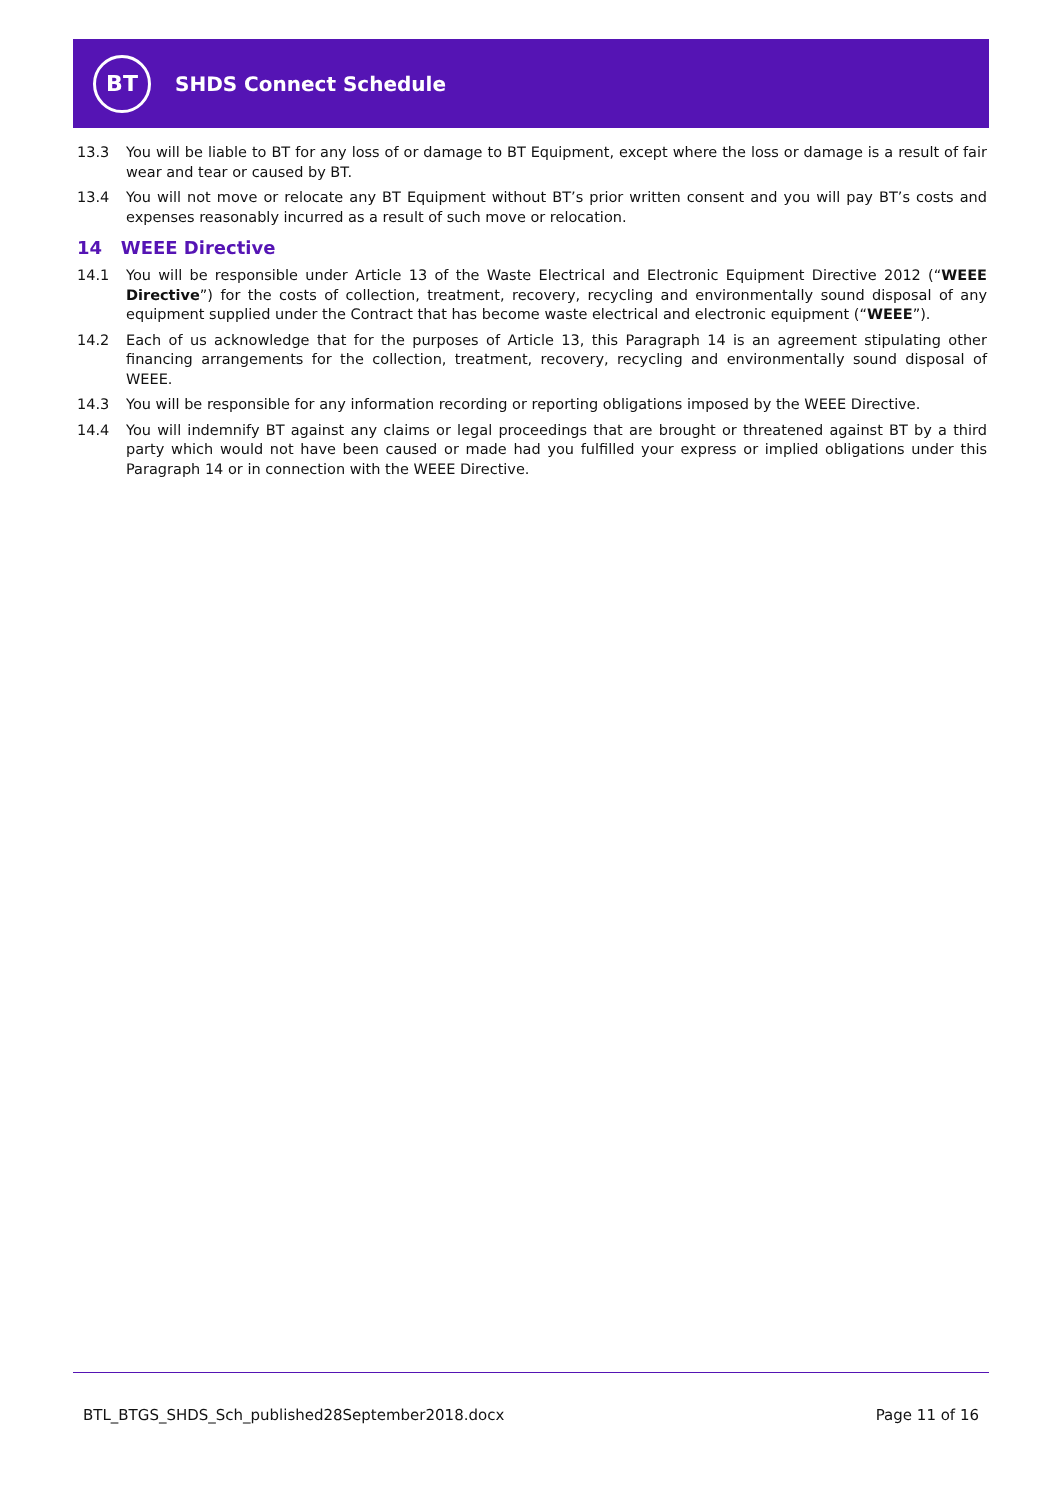BT
SHDS Connect Schedule
13.3 You will be liable to BT for any loss of or damage to BT Equipment, except where the loss or damage is a result of fair wear and tear or caused by BT.
13.4 You will not move or relocate any BT Equipment without BT’s prior written consent and you will pay BT’s costs and expenses reasonably incurred as a result of such move or relocation.
14 WEEE Directive
14.1 You will be responsible under Article 13 of the Waste Electrical and Electronic Equipment Directive 2012 (“WEEE Directive”) for the costs of collection, treatment, recovery, recycling and environmentally sound disposal of any equipment supplied under the Contract that has become waste electrical and electronic equipment (“WEEE”).
14.2 Each of us acknowledge that for the purposes of Article 13, this Paragraph 14 is an agreement stipulating other financing arrangements for the collection, treatment, recovery, recycling and environmentally sound disposal of WEEE.
14.3 You will be responsible for any information recording or reporting obligations imposed by the WEEE Directive.
14.4 You will indemnify BT against any claims or legal proceedings that are brought or threatened against BT by a third party which would not have been caused or made had you fulfilled your express or implied obligations under this Paragraph 14 or in connection with the WEEE Directive.
BTL_BTGS_SHDS_Sch_published28September2018.docx Page 11 of 16